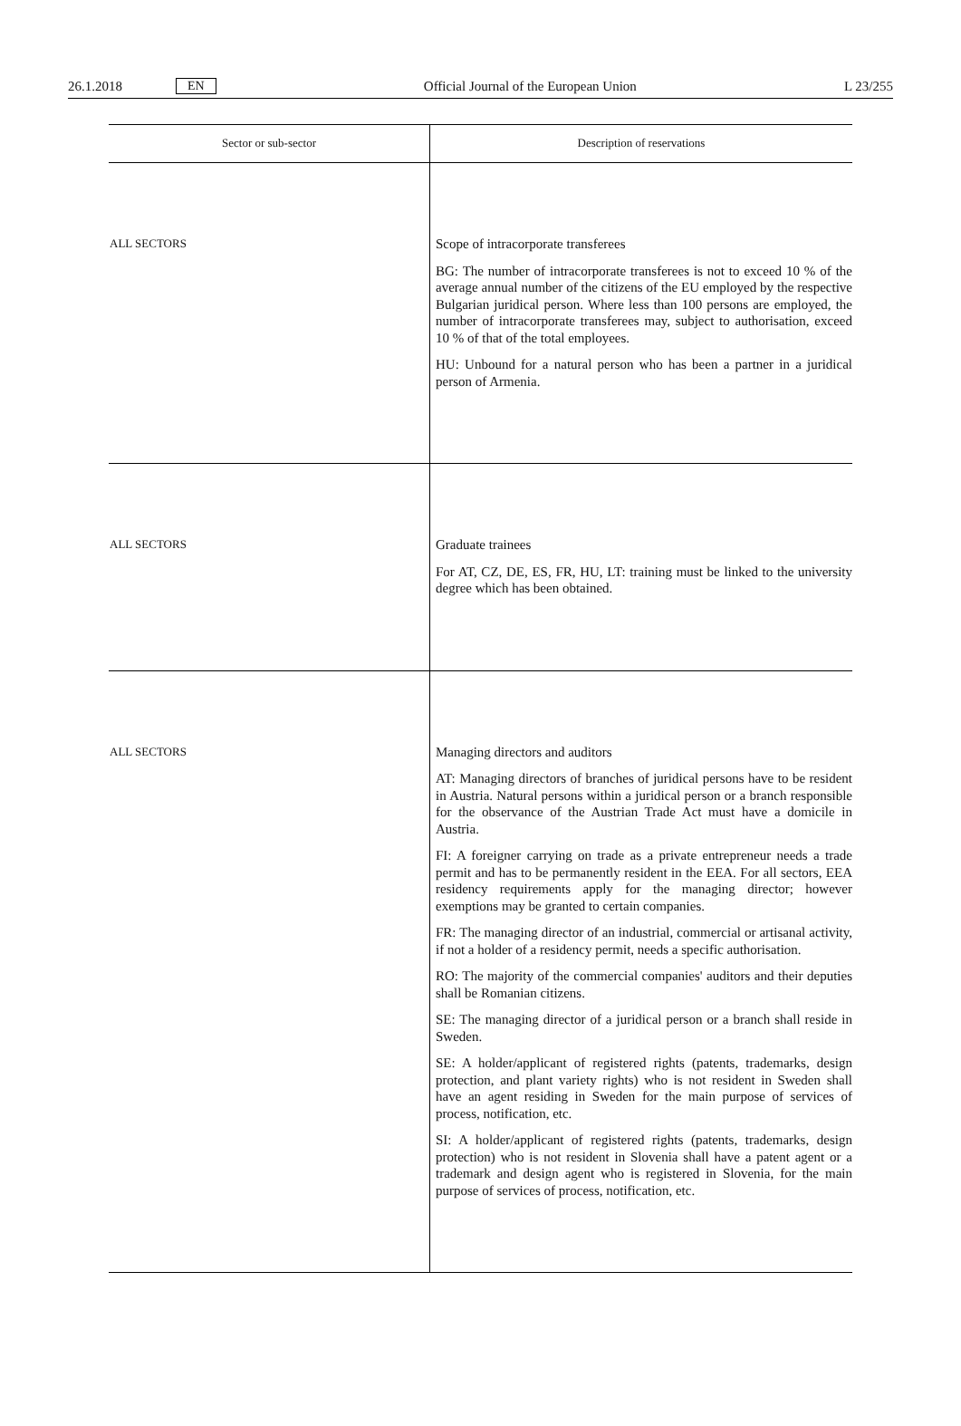26.1.2018 EN Official Journal of the European Union L 23/255
| Sector or sub-sector | Description of reservations |
| --- | --- |
| ALL SECTORS | Scope of intracorporate transferees BG: The number of intracorporate transferees is not to exceed 10 % of the average annual number of the citizens of the EU employed by the respective Bulgarian juridical person. Where less than 100 persons are employed, the number of intracorporate transferees may, subject to authorisation, exceed 10 % of that of the total employees. HU: Unbound for a natural person who has been a partner in a juridical person of Armenia. |
| ALL SECTORS | Graduate trainees For AT, CZ, DE, ES, FR, HU, LT: training must be linked to the university degree which has been obtained. |
| ALL SECTORS | Managing directors and auditors AT: Managing directors of branches of juridical persons have to be resident in Austria. Natural persons within a juridical person or a branch responsible for the observance of the Austrian Trade Act must have a domicile in Austria. FI: A foreigner carrying on trade as a private entrepreneur needs a trade permit and has to be permanently resident in the EEA. For all sectors, EEA residency requirements apply for the managing director; however exemptions may be granted to certain companies. FR: The managing director of an industrial, commercial or artisanal activity, if not a holder of a residency permit, needs a specific authorisation. RO: The majority of the commercial companies' auditors and their deputies shall be Romanian citizens. SE: The managing director of a juridical person or a branch shall reside in Sweden. SE: A holder/applicant of registered rights (patents, trademarks, design protection, and plant variety rights) who is not resident in Sweden shall have an agent residing in Sweden for the main purpose of services of process, notification, etc. SI: A holder/applicant of registered rights (patents, trademarks, design protection) who is not resident in Slovenia shall have a patent agent or a trademark and design agent who is registered in Slovenia, for the main purpose of services of process, notification, etc. |